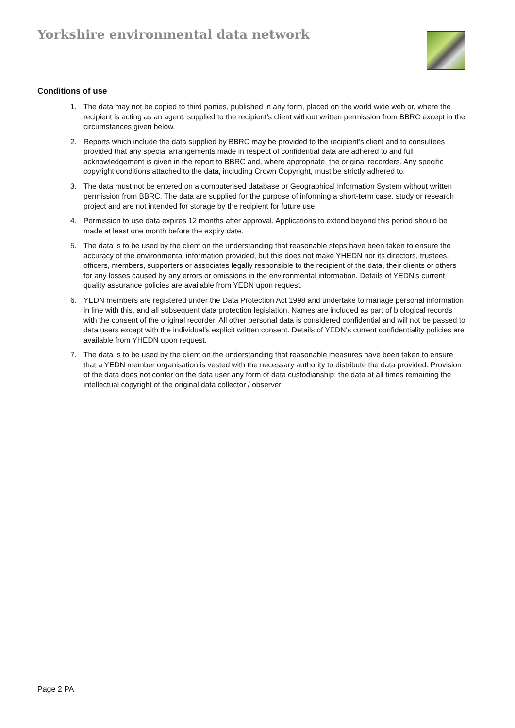Yorkshire environmental data network
Conditions of use
1. The data may not be copied to third parties, published in any form, placed on the world wide web or, where the recipient is acting as an agent, supplied to the recipient’s client without written permission from BBRC except in the circumstances given below.
2. Reports which include the data supplied by BBRC may be provided to the recipient’s client and to consultees provided that any special arrangements made in respect of confidential data are adhered to and full acknowledgement is given in the report to BBRC and, where appropriate, the original recorders. Any specific copyright conditions attached to the data, including Crown Copyright, must be strictly adhered to.
3. The data must not be entered on a computerised database or Geographical Information System without written permission from BBRC. The data are supplied for the purpose of informing a short-term case, study or research project and are not intended for storage by the recipient for future use.
4. Permission to use data expires 12 months after approval. Applications to extend beyond this period should be made at least one month before the expiry date.
5. The data is to be used by the client on the understanding that reasonable steps have been taken to ensure the accuracy of the environmental information provided, but this does not make YHEDN nor its directors, trustees, officers, members, supporters or associates legally responsible to the recipient of the data, their clients or others for any losses caused by any errors or omissions in the environmental information. Details of YEDN's current quality assurance policies are available from YEDN upon request.
6. YEDN members are registered under the Data Protection Act 1998 and undertake to manage personal information in line with this, and all subsequent data protection legislation. Names are included as part of biological records with the consent of the original recorder. All other personal data is considered confidential and will not be passed to data users except with the individual’s explicit written consent. Details of YEDN's current confidentiality policies are available from YHEDN upon request.
7. The data is to be used by the client on the understanding that reasonable measures have been taken to ensure that a YEDN member organisation is vested with the necessary authority to distribute the data provided. Provision of the data does not confer on the data user any form of data custodianship; the data at all times remaining the intellectual copyright of the original data collector / observer.
Page 2 PA